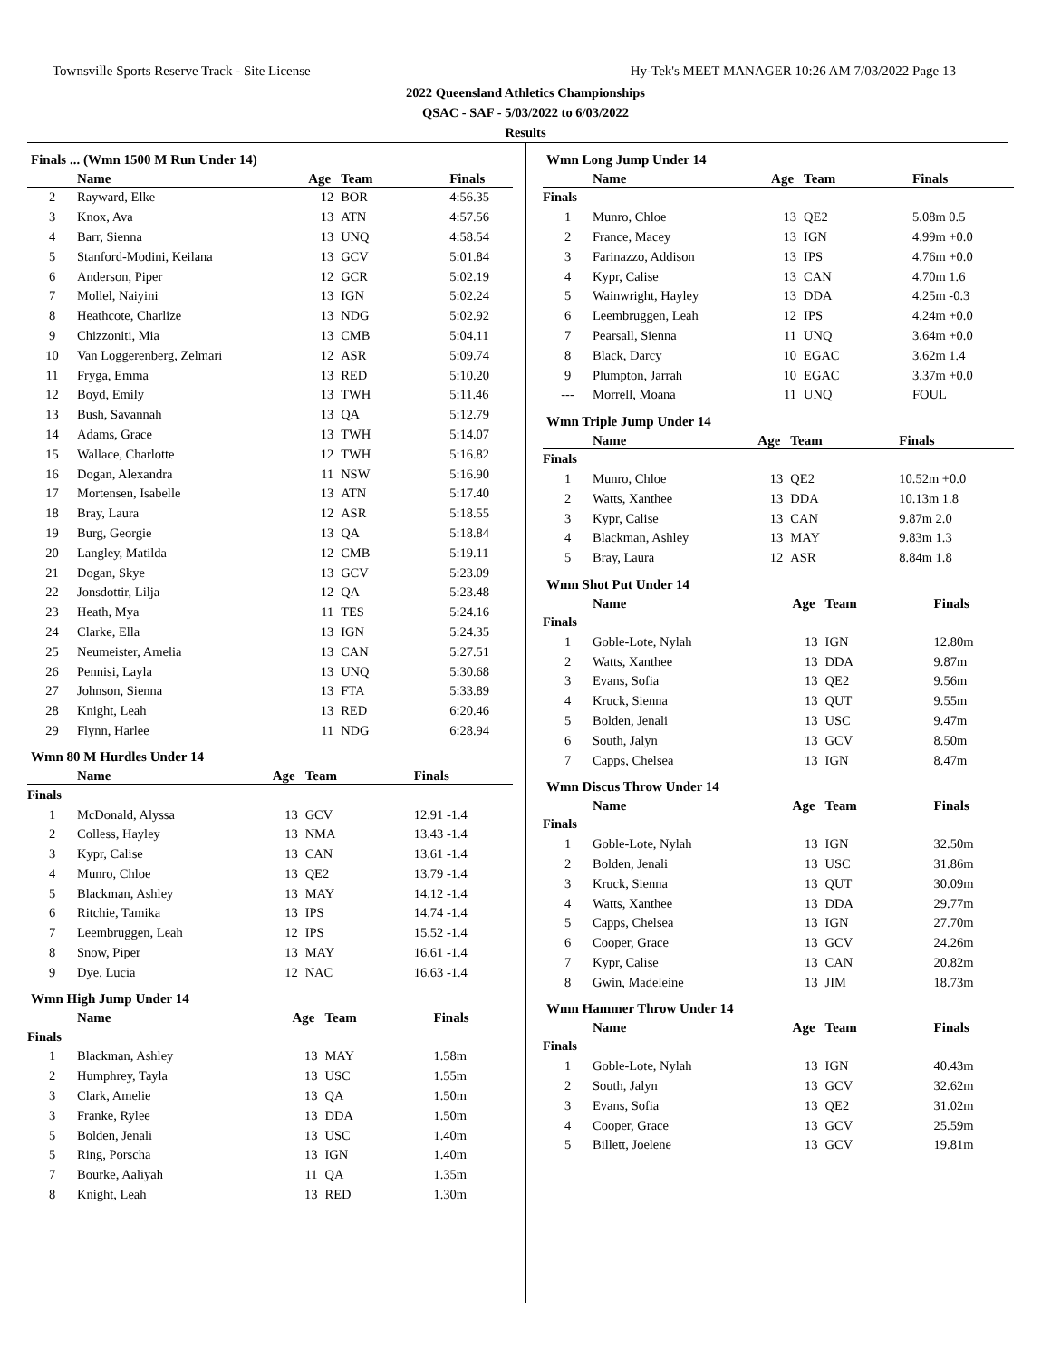Townsville Sports Reserve Track - Site License Hy-Tek's MEET MANAGER 10:26 AM 7/03/2022 Page 13
2022 Queensland Athletics Championships
QSAC - SAF - 5/03/2022 to 6/03/2022
Results
Finals ... (Wmn 1500 M Run Under 14)
| | Name | Age | Team | Finals |
| --- | --- | --- | --- | --- |
| 2 | Rayward, Elke | 12 | BOR | 4:56.35 |
| 3 | Knox, Ava | 13 | ATN | 4:57.56 |
| 4 | Barr, Sienna | 13 | UNQ | 4:58.54 |
| 5 | Stanford-Modini, Keilana | 13 | GCV | 5:01.84 |
| 6 | Anderson, Piper | 12 | GCR | 5:02.19 |
| 7 | Mollel, Naiyini | 13 | IGN | 5:02.24 |
| 8 | Heathcote, Charlize | 13 | NDG | 5:02.92 |
| 9 | Chizzoniti, Mia | 13 | CMB | 5:04.11 |
| 10 | Van Loggerenberg, Zelmari | 12 | ASR | 5:09.74 |
| 11 | Fryga, Emma | 13 | RED | 5:10.20 |
| 12 | Boyd, Emily | 13 | TWH | 5:11.46 |
| 13 | Bush, Savannah | 13 | QA | 5:12.79 |
| 14 | Adams, Grace | 13 | TWH | 5:14.07 |
| 15 | Wallace, Charlotte | 12 | TWH | 5:16.82 |
| 16 | Dogan, Alexandra | 11 | NSW | 5:16.90 |
| 17 | Mortensen, Isabelle | 13 | ATN | 5:17.40 |
| 18 | Bray, Laura | 12 | ASR | 5:18.55 |
| 19 | Burg, Georgie | 13 | QA | 5:18.84 |
| 20 | Langley, Matilda | 12 | CMB | 5:19.11 |
| 21 | Dogan, Skye | 13 | GCV | 5:23.09 |
| 22 | Jonsdottir, Lilja | 12 | QA | 5:23.48 |
| 23 | Heath, Mya | 11 | TES | 5:24.16 |
| 24 | Clarke, Ella | 13 | IGN | 5:24.35 |
| 25 | Neumeister, Amelia | 13 | CAN | 5:27.51 |
| 26 | Pennisi, Layla | 13 | UNQ | 5:30.68 |
| 27 | Johnson, Sienna | 13 | FTA | 5:33.89 |
| 28 | Knight, Leah | 13 | RED | 6:20.46 |
| 29 | Flynn, Harlee | 11 | NDG | 6:28.94 |
Wmn 80 M Hurdles Under 14
| | Name | Age | Team | Finals |
| --- | --- | --- | --- | --- |
| Finals | | | | |
| 1 | McDonald, Alyssa | 13 | GCV | 12.91 -1.4 |
| 2 | Colless, Hayley | 13 | NMA | 13.43 -1.4 |
| 3 | Kypr, Calise | 13 | CAN | 13.61 -1.4 |
| 4 | Munro, Chloe | 13 | QE2 | 13.79 -1.4 |
| 5 | Blackman, Ashley | 13 | MAY | 14.12 -1.4 |
| 6 | Ritchie, Tamika | 13 | IPS | 14.74 -1.4 |
| 7 | Leembruggen, Leah | 12 | IPS | 15.52 -1.4 |
| 8 | Snow, Piper | 13 | MAY | 16.61 -1.4 |
| 9 | Dye, Lucia | 12 | NAC | 16.63 -1.4 |
Wmn High Jump Under 14
| | Name | Age | Team | Finals |
| --- | --- | --- | --- | --- |
| Finals | | | | |
| 1 | Blackman, Ashley | 13 | MAY | 1.58m |
| 2 | Humphrey, Tayla | 13 | USC | 1.55m |
| 3 | Clark, Amelie | 13 | QA | 1.50m |
| 3 | Franke, Rylee | 13 | DDA | 1.50m |
| 5 | Bolden, Jenali | 13 | USC | 1.40m |
| 5 | Ring, Porscha | 13 | IGN | 1.40m |
| 7 | Bourke, Aaliyah | 11 | QA | 1.35m |
| 8 | Knight, Leah | 13 | RED | 1.30m |
Wmn Long Jump Under 14
| | Name | Age | Team | Finals |
| --- | --- | --- | --- | --- |
| Finals | | | | |
| 1 | Munro, Chloe | 13 | QE2 | 5.08m 0.5 |
| 2 | France, Macey | 13 | IGN | 4.99m +0.0 |
| 3 | Farinazzo, Addison | 13 | IPS | 4.76m +0.0 |
| 4 | Kypr, Calise | 13 | CAN | 4.70m 1.6 |
| 5 | Wainwright, Hayley | 13 | DDA | 4.25m -0.3 |
| 6 | Leembruggen, Leah | 12 | IPS | 4.24m +0.0 |
| 7 | Pearsall, Sienna | 11 | UNQ | 3.64m +0.0 |
| 8 | Black, Darcy | 10 | EGAC | 3.62m 1.4 |
| 9 | Plumpton, Jarrah | 10 | EGAC | 3.37m +0.0 |
| --- | Morrell, Moana | 11 | UNQ | FOUL |
Wmn Triple Jump Under 14
| | Name | Age | Team | Finals |
| --- | --- | --- | --- | --- |
| Finals | | | | |
| 1 | Munro, Chloe | 13 | QE2 | 10.52m +0.0 |
| 2 | Watts, Xanthee | 13 | DDA | 10.13m 1.8 |
| 3 | Kypr, Calise | 13 | CAN | 9.87m 2.0 |
| 4 | Blackman, Ashley | 13 | MAY | 9.83m 1.3 |
| 5 | Bray, Laura | 12 | ASR | 8.84m 1.8 |
Wmn Shot Put Under 14
| | Name | Age | Team | Finals |
| --- | --- | --- | --- | --- |
| Finals | | | | |
| 1 | Goble-Lote, Nylah | 13 | IGN | 12.80m |
| 2 | Watts, Xanthee | 13 | DDA | 9.87m |
| 3 | Evans, Sofia | 13 | QE2 | 9.56m |
| 4 | Kruck, Sienna | 13 | QUT | 9.55m |
| 5 | Bolden, Jenali | 13 | USC | 9.47m |
| 6 | South, Jalyn | 13 | GCV | 8.50m |
| 7 | Capps, Chelsea | 13 | IGN | 8.47m |
Wmn Discus Throw Under 14
| | Name | Age | Team | Finals |
| --- | --- | --- | --- | --- |
| Finals | | | | |
| 1 | Goble-Lote, Nylah | 13 | IGN | 32.50m |
| 2 | Bolden, Jenali | 13 | USC | 31.86m |
| 3 | Kruck, Sienna | 13 | QUT | 30.09m |
| 4 | Watts, Xanthee | 13 | DDA | 29.77m |
| 5 | Capps, Chelsea | 13 | IGN | 27.70m |
| 6 | Cooper, Grace | 13 | GCV | 24.26m |
| 7 | Kypr, Calise | 13 | CAN | 20.82m |
| 8 | Gwin, Madeleine | 13 | JIM | 18.73m |
Wmn Hammer Throw Under 14
| | Name | Age | Team | Finals |
| --- | --- | --- | --- | --- |
| Finals | | | | |
| 1 | Goble-Lote, Nylah | 13 | IGN | 40.43m |
| 2 | South, Jalyn | 13 | GCV | 32.62m |
| 3 | Evans, Sofia | 13 | QE2 | 31.02m |
| 4 | Cooper, Grace | 13 | GCV | 25.59m |
| 5 | Billett, Joelene | 13 | GCV | 19.81m |